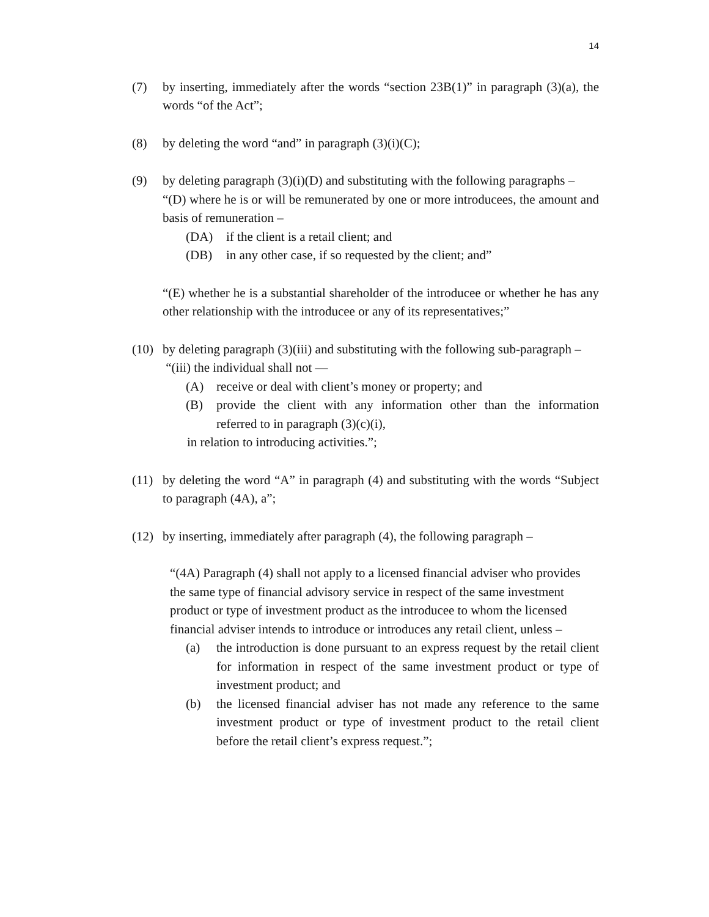14
(7) by inserting, immediately after the words “section 23B(1)” in paragraph (3)(a), the words “of the Act”;
(8) by deleting the word “and” in paragraph (3)(i)(C);
(9) by deleting paragraph (3)(i)(D) and substituting with the following paragraphs –
“(D) where he is or will be remunerated by one or more introducees, the amount and basis of remuneration –
(DA) if the client is a retail client; and
(DB) in any other case, if so requested by the client; and”
“(E) whether he is a substantial shareholder of the introducee or whether he has any other relationship with the introducee or any of its representatives;”
(10)
by deleting paragraph (3)(iii) and substituting with the following sub-paragraph –
“(iii) the individual shall not —
(A) receive or deal with client’s money or property; and
(B) provide the client with any information other than the information referred to in paragraph (3)(c)(i),
in relation to introducing activities.”;
(11)
by deleting the word “A” in paragraph (4) and substituting with the words “Subject to paragraph (4A), a”;
(12)
by inserting, immediately after paragraph (4), the following paragraph –
“(4A) Paragraph (4) shall not apply to a licensed financial adviser who provides the same type of financial advisory service in respect of the same investment product or type of investment product as the introducee to whom the licensed financial adviser intends to introduce or introduces any retail client, unless –
(a) the introduction is done pursuant to an express request by the retail client for information in respect of the same investment product or type of investment product; and
(b) the licensed financial adviser has not made any reference to the same investment product or type of investment product to the retail client before the retail client’s express request.”;